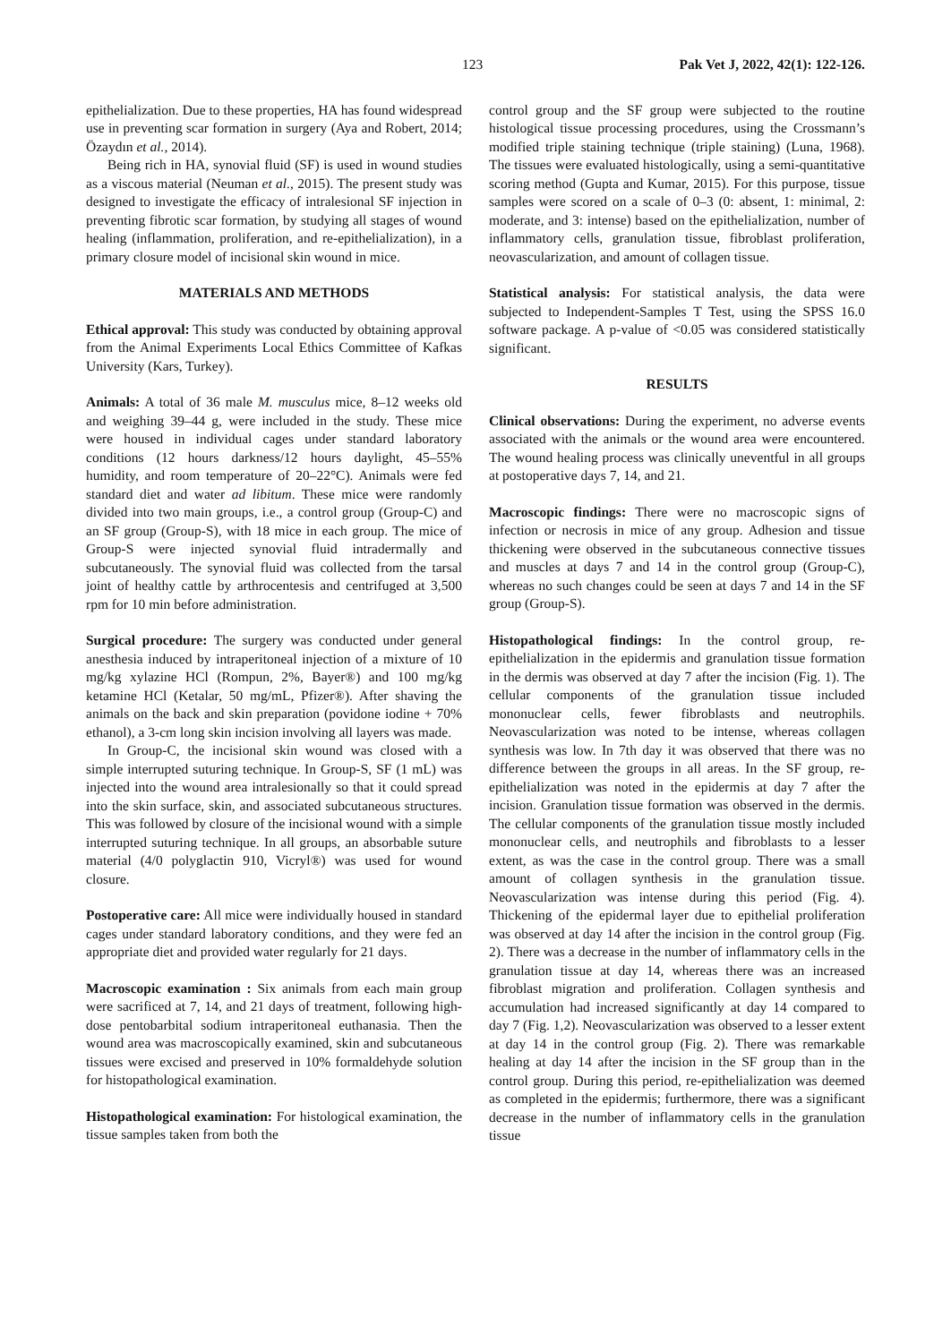123 Pak Vet J, 2022, 42(1): 122-126.
epithelialization. Due to these properties, HA has found widespread use in preventing scar formation in surgery (Aya and Robert, 2014; Özaydın et al., 2014).
Being rich in HA, synovial fluid (SF) is used in wound studies as a viscous material (Neuman et al., 2015). The present study was designed to investigate the efficacy of intralesional SF injection in preventing fibrotic scar formation, by studying all stages of wound healing (inflammation, proliferation, and re-epithelialization), in a primary closure model of incisional skin wound in mice.
MATERIALS AND METHODS
Ethical approval: This study was conducted by obtaining approval from the Animal Experiments Local Ethics Committee of Kafkas University (Kars, Turkey).
Animals: A total of 36 male M. musculus mice, 8–12 weeks old and weighing 39–44 g, were included in the study. These mice were housed in individual cages under standard laboratory conditions (12 hours darkness/12 hours daylight, 45–55% humidity, and room temperature of 20–22°C). Animals were fed standard diet and water ad libitum. These mice were randomly divided into two main groups, i.e., a control group (Group-C) and an SF group (Group-S), with 18 mice in each group. The mice of Group-S were injected synovial fluid intradermally and subcutaneously. The synovial fluid was collected from the tarsal joint of healthy cattle by arthrocentesis and centrifuged at 3,500 rpm for 10 min before administration.
Surgical procedure: The surgery was conducted under general anesthesia induced by intraperitoneal injection of a mixture of 10 mg/kg xylazine HCl (Rompun, 2%, Bayer®) and 100 mg/kg ketamine HCl (Ketalar, 50 mg/mL, Pfizer®). After shaving the animals on the back and skin preparation (povidone iodine + 70% ethanol), a 3-cm long skin incision involving all layers was made.
In Group-C, the incisional skin wound was closed with a simple interrupted suturing technique. In Group-S, SF (1 mL) was injected into the wound area intralesionally so that it could spread into the skin surface, skin, and associated subcutaneous structures. This was followed by closure of the incisional wound with a simple interrupted suturing technique. In all groups, an absorbable suture material (4/0 polyglactin 910, Vicryl®) was used for wound closure.
Postoperative care: All mice were individually housed in standard cages under standard laboratory conditions, and they were fed an appropriate diet and provided water regularly for 21 days.
Macroscopic examination : Six animals from each main group were sacrificed at 7, 14, and 21 days of treatment, following high-dose pentobarbital sodium intraperitoneal euthanasia. Then the wound area was macroscopically examined, skin and subcutaneous tissues were excised and preserved in 10% formaldehyde solution for histopathological examination.
Histopathological examination: For histological examination, the tissue samples taken from both the
control group and the SF group were subjected to the routine histological tissue processing procedures, using the Crossmann’s modified triple staining technique (triple staining) (Luna, 1968). The tissues were evaluated histologically, using a semi-quantitative scoring method (Gupta and Kumar, 2015). For this purpose, tissue samples were scored on a scale of 0–3 (0: absent, 1: minimal, 2: moderate, and 3: intense) based on the epithelialization, number of inflammatory cells, granulation tissue, fibroblast proliferation, neovascularization, and amount of collagen tissue.
Statistical analysis: For statistical analysis, the data were subjected to Independent-Samples T Test, using the SPSS 16.0 software package. A p-value of <0.05 was considered statistically significant.
RESULTS
Clinical observations: During the experiment, no adverse events associated with the animals or the wound area were encountered. The wound healing process was clinically uneventful in all groups at postoperative days 7, 14, and 21.
Macroscopic findings: There were no macroscopic signs of infection or necrosis in mice of any group. Adhesion and tissue thickening were observed in the subcutaneous connective tissues and muscles at days 7 and 14 in the control group (Group-C), whereas no such changes could be seen at days 7 and 14 in the SF group (Group-S).
Histopathological findings: In the control group, re-epithelialization in the epidermis and granulation tissue formation in the dermis was observed at day 7 after the incision (Fig. 1). The cellular components of the granulation tissue included mononuclear cells, fewer fibroblasts and neutrophils. Neovascularization was noted to be intense, whereas collagen synthesis was low. In 7th day it was observed that there was no difference between the groups in all areas. In the SF group, re-epithelialization was noted in the epidermis at day 7 after the incision. Granulation tissue formation was observed in the dermis. The cellular components of the granulation tissue mostly included mononuclear cells, and neutrophils and fibroblasts to a lesser extent, as was the case in the control group. There was a small amount of collagen synthesis in the granulation tissue. Neovascularization was intense during this period (Fig. 4). Thickening of the epidermal layer due to epithelial proliferation was observed at day 14 after the incision in the control group (Fig. 2). There was a decrease in the number of inflammatory cells in the granulation tissue at day 14, whereas there was an increased fibroblast migration and proliferation. Collagen synthesis and accumulation had increased significantly at day 14 compared to day 7 (Fig. 1,2). Neovascularization was observed to a lesser extent at day 14 in the control group (Fig. 2). There was remarkable healing at day 14 after the incision in the SF group than in the control group. During this period, re-epithelialization was deemed as completed in the epidermis; furthermore, there was a significant decrease in the number of inflammatory cells in the granulation tissue